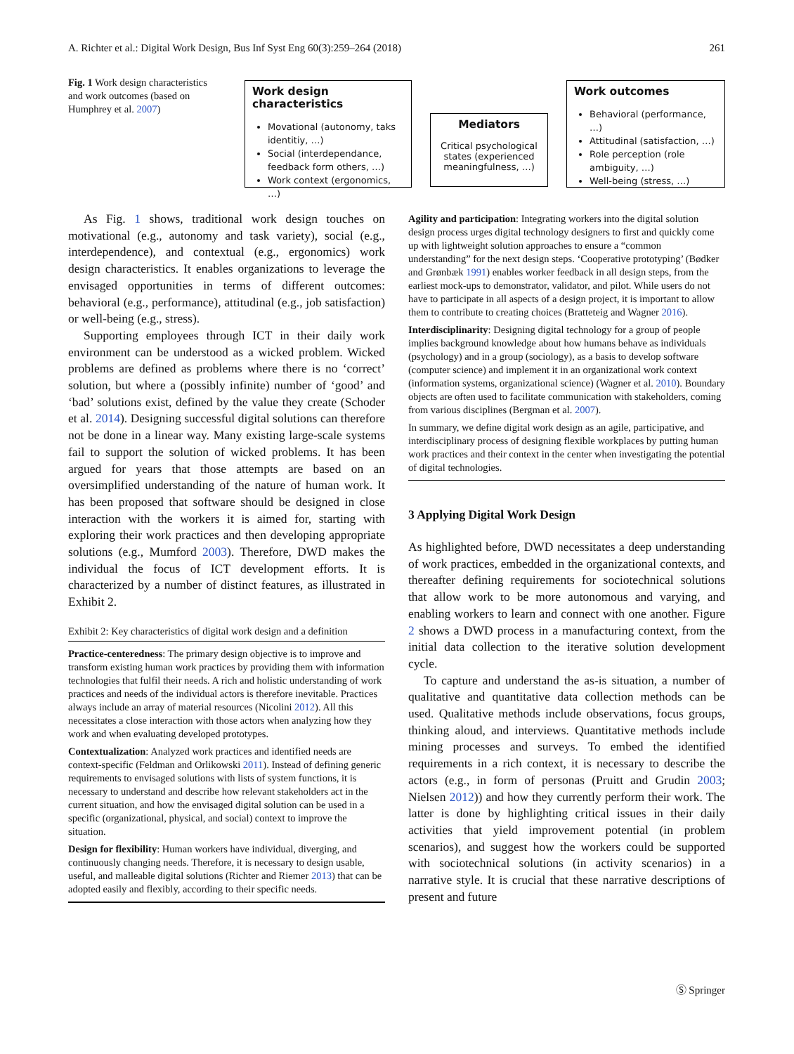A. Richter et al.: Digital Work Design, Bus Inf Syst Eng 60(3):259–264 (2018) 261
Fig. 1 Work design characteristics and work outcomes (based on Humphrey et al. 2007)
Work design characteristics
Movational (autonomy, taks identitiy, …)
Social (interdependance, feedback form others, …)
Work context (ergonomics, …)
Mediators
Critical psychological states (experienced meaningfulness, …)
Work outcomes
Behavioral (performance, …)
Attitudinal (satisfaction, …)
Role perception (role ambiguity, …)
Well-being (stress, …)
As Fig. 1 shows, traditional work design touches on motivational (e.g., autonomy and task variety), social (e.g., interdependence), and contextual (e.g., ergonomics) work design characteristics. It enables organizations to leverage the envisaged opportunities in terms of different outcomes: behavioral (e.g., performance), attitudinal (e.g., job satisfaction) or well-being (e.g., stress).
Supporting employees through ICT in their daily work environment can be understood as a wicked problem. Wicked problems are defined as problems where there is no ‘correct’ solution, but where a (possibly infinite) number of ‘good’ and ‘bad’ solutions exist, defined by the value they create (Schoder et al. 2014). Designing successful digital solutions can therefore not be done in a linear way. Many existing large-scale systems fail to support the solution of wicked problems. It has been argued for years that those attempts are based on an oversimplified understanding of the nature of human work. It has been proposed that software should be designed in close interaction with the workers it is aimed for, starting with exploring their work practices and then developing appropriate solutions (e.g., Mumford 2003). Therefore, DWD makes the individual the focus of ICT development efforts. It is characterized by a number of distinct features, as illustrated in Exhibit 2.
Exhibit 2: Key characteristics of digital work design and a definition
Practice-centeredness: The primary design objective is to improve and transform existing human work practices by providing them with information technologies that fulfil their needs. A rich and holistic understanding of work practices and needs of the individual actors is therefore inevitable. Practices always include an array of material resources (Nicolini 2012). All this necessitates a close interaction with those actors when analyzing how they work and when evaluating developed prototypes.
Contextualization: Analyzed work practices and identified needs are context-specific (Feldman and Orlikowski 2011). Instead of defining generic requirements to envisaged solutions with lists of system functions, it is necessary to understand and describe how relevant stakeholders act in the current situation, and how the envisaged digital solution can be used in a specific (organizational, physical, and social) context to improve the situation.
Design for flexibility: Human workers have individual, diverging, and continuously changing needs. Therefore, it is necessary to design usable, useful, and malleable digital solutions (Richter and Riemer 2013) that can be adopted easily and flexibly, according to their specific needs.
Agility and participation: Integrating workers into the digital solution design process urges digital technology designers to first and quickly come up with lightweight solution approaches to ensure a “common understanding” for the next design steps. ‘Cooperative prototyping’ (Bødker and Grønbæk 1991) enables worker feedback in all design steps, from the earliest mock-ups to demonstrator, validator, and pilot. While users do not have to participate in all aspects of a design project, it is important to allow them to contribute to creating choices (Bratteteig and Wagner 2016).
Interdisciplinarity: Designing digital technology for a group of people implies background knowledge about how humans behave as individuals (psychology) and in a group (sociology), as a basis to develop software (computer science) and implement it in an organizational work context (information systems, organizational science) (Wagner et al. 2010). Boundary objects are often used to facilitate communication with stakeholders, coming from various disciplines (Bergman et al. 2007).
In summary, we define digital work design as an agile, participative, and interdisciplinary process of designing flexible workplaces by putting human work practices and their context in the center when investigating the potential of digital technologies.
3 Applying Digital Work Design
As highlighted before, DWD necessitates a deep understanding of work practices, embedded in the organizational contexts, and thereafter defining requirements for sociotechnical solutions that allow work to be more autonomous and varying, and enabling workers to learn and connect with one another. Figure 2 shows a DWD process in a manufacturing context, from the initial data collection to the iterative solution development cycle.
To capture and understand the as-is situation, a number of qualitative and quantitative data collection methods can be used. Qualitative methods include observations, focus groups, thinking aloud, and interviews. Quantitative methods include mining processes and surveys. To embed the identified requirements in a rich context, it is necessary to describe the actors (e.g., in form of personas (Pruitt and Grudin 2003; Nielsen 2012)) and how they currently perform their work. The latter is done by highlighting critical issues in their daily activities that yield improvement potential (in problem scenarios), and suggest how the workers could be supported with sociotechnical solutions (in activity scenarios) in a narrative style. It is crucial that these narrative descriptions of present and future
Ⓢ Springer